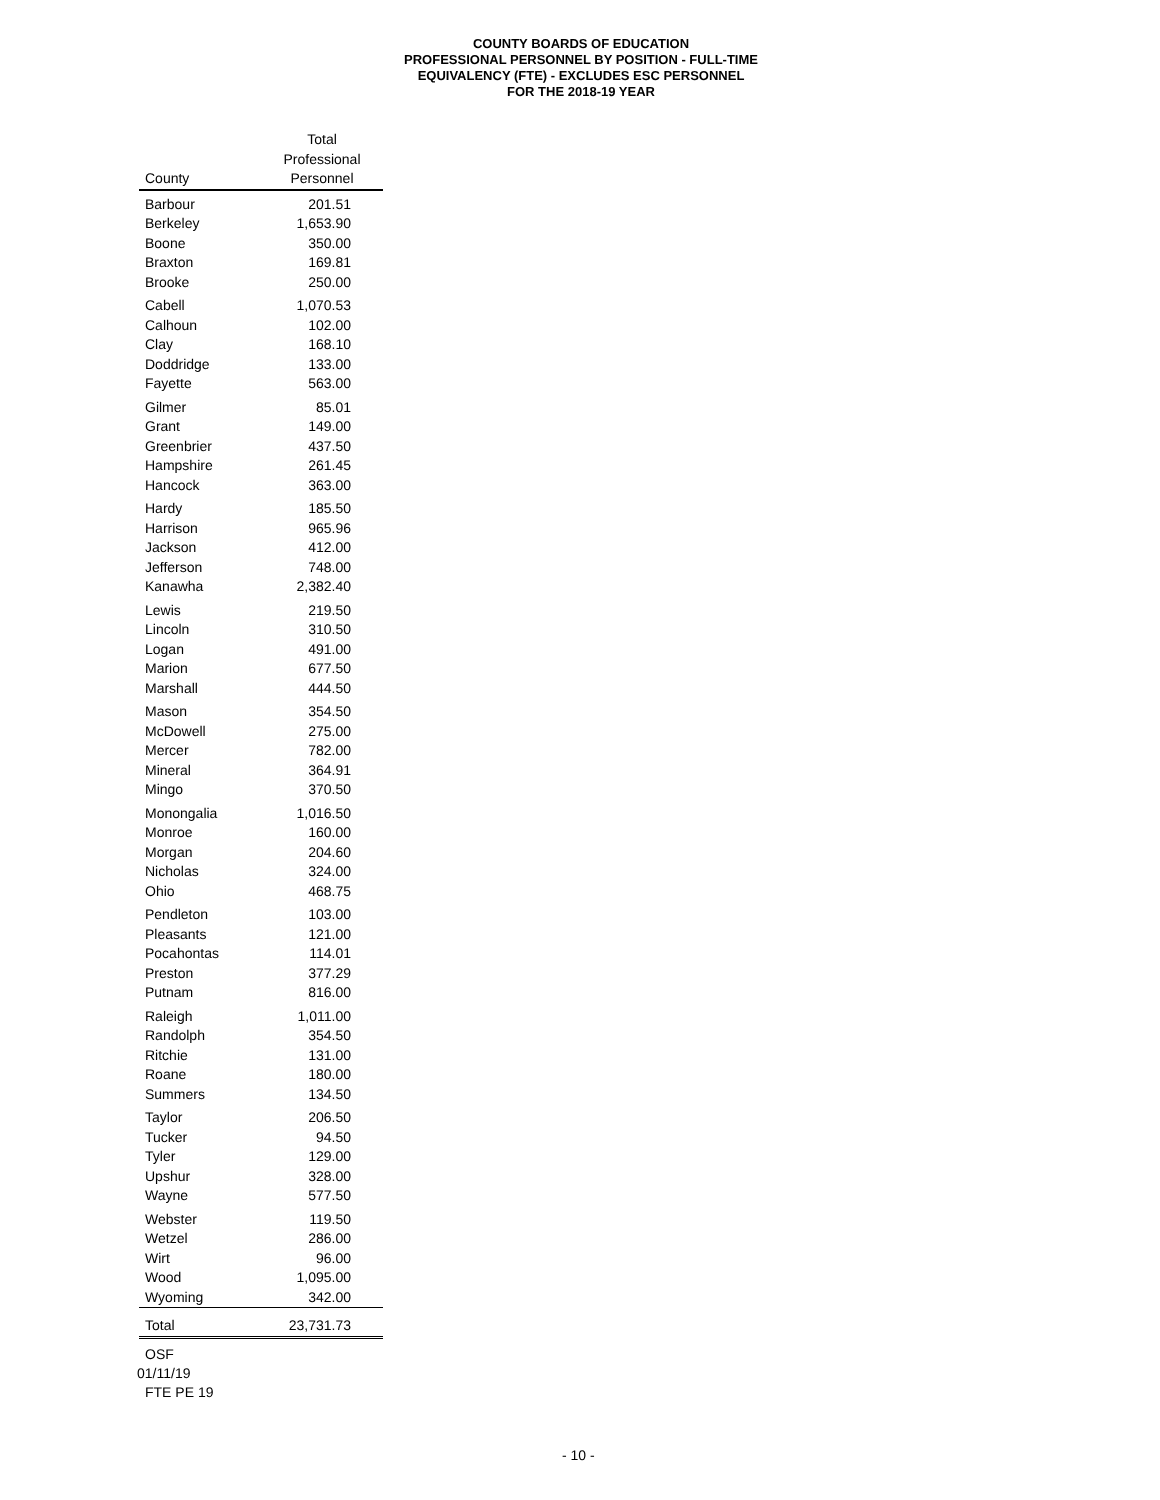COUNTY BOARDS OF EDUCATION
PROFESSIONAL PERSONNEL BY POSITION - FULL-TIME
EQUIVALENCY (FTE) - EXCLUDES ESC PERSONNEL
FOR THE 2018-19 YEAR
| County | Total Professional Personnel |
| --- | --- |
| Barbour | 201.51 |
| Berkeley | 1,653.90 |
| Boone | 350.00 |
| Braxton | 169.81 |
| Brooke | 250.00 |
| Cabell | 1,070.53 |
| Calhoun | 102.00 |
| Clay | 168.10 |
| Doddridge | 133.00 |
| Fayette | 563.00 |
| Gilmer | 85.01 |
| Grant | 149.00 |
| Greenbrier | 437.50 |
| Hampshire | 261.45 |
| Hancock | 363.00 |
| Hardy | 185.50 |
| Harrison | 965.96 |
| Jackson | 412.00 |
| Jefferson | 748.00 |
| Kanawha | 2,382.40 |
| Lewis | 219.50 |
| Lincoln | 310.50 |
| Logan | 491.00 |
| Marion | 677.50 |
| Marshall | 444.50 |
| Mason | 354.50 |
| McDowell | 275.00 |
| Mercer | 782.00 |
| Mineral | 364.91 |
| Mingo | 370.50 |
| Monongalia | 1,016.50 |
| Monroe | 160.00 |
| Morgan | 204.60 |
| Nicholas | 324.00 |
| Ohio | 468.75 |
| Pendleton | 103.00 |
| Pleasants | 121.00 |
| Pocahontas | 114.01 |
| Preston | 377.29 |
| Putnam | 816.00 |
| Raleigh | 1,011.00 |
| Randolph | 354.50 |
| Ritchie | 131.00 |
| Roane | 180.00 |
| Summers | 134.50 |
| Taylor | 206.50 |
| Tucker | 94.50 |
| Tyler | 129.00 |
| Upshur | 328.00 |
| Wayne | 577.50 |
| Webster | 119.50 |
| Wetzel | 286.00 |
| Wirt | 96.00 |
| Wood | 1,095.00 |
| Wyoming | 342.00 |
| Total | 23,731.73 |
OSF
01/11/19
FTE PE 19
- 10 -